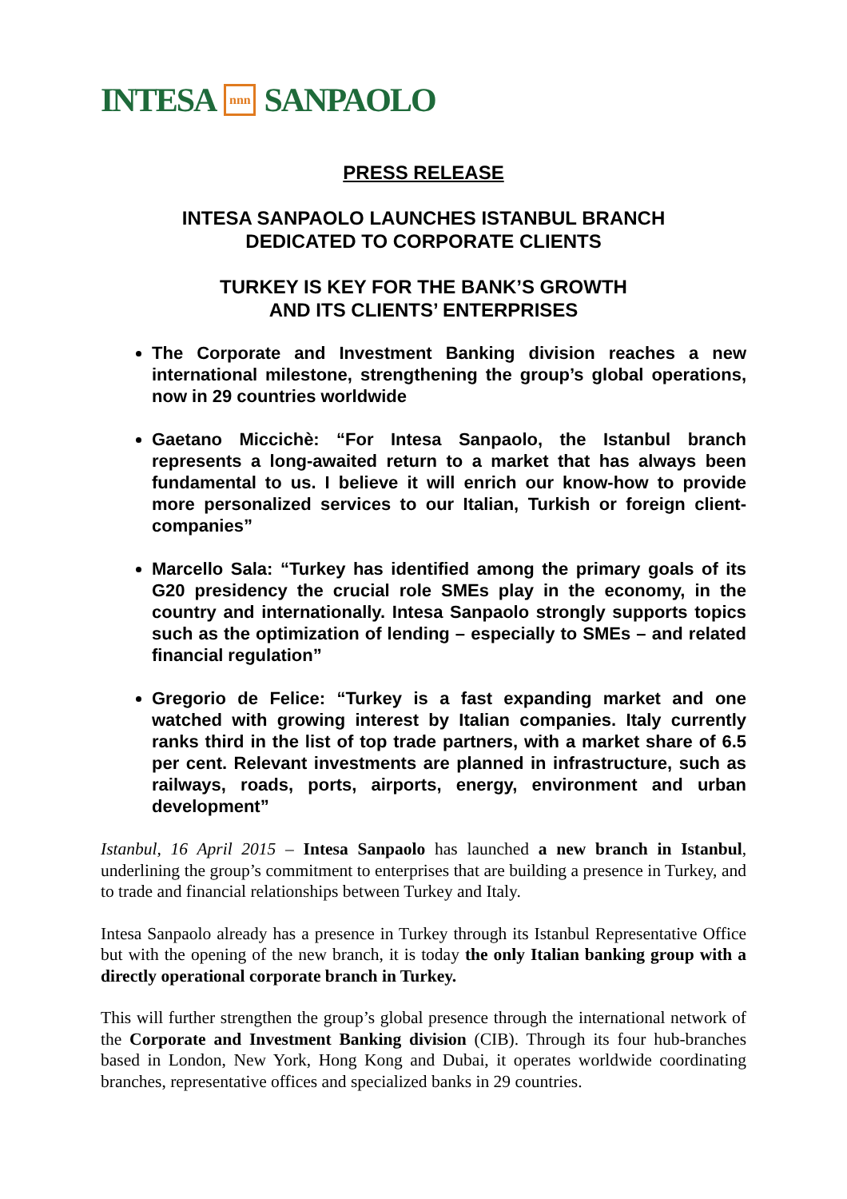INTESA nnn SANPAOLO
PRESS RELEASE
INTESA SANPAOLO LAUNCHES ISTANBUL BRANCH
DEDICATED TO CORPORATE CLIENTS
TURKEY IS KEY FOR THE BANK’S GROWTH
AND ITS CLIENTS’ ENTERPRISES
The Corporate and Investment Banking division reaches a new international milestone, strengthening the group’s global operations, now in 29 countries worldwide
Gaetano Miccichè: “For Intesa Sanpaolo, the Istanbul branch represents a long-awaited return to a market that has always been fundamental to us. I believe it will enrich our know-how to provide more personalized services to our Italian, Turkish or foreign client-companies”
Marcello Sala: “Turkey has identified among the primary goals of its G20 presidency the crucial role SMEs play in the economy, in the country and internationally. Intesa Sanpaolo strongly supports topics such as the optimization of lending – especially to SMEs – and related financial regulation”
Gregorio de Felice: “Turkey is a fast expanding market and one watched with growing interest by Italian companies. Italy currently ranks third in the list of top trade partners, with a market share of 6.5 per cent. Relevant investments are planned in infrastructure, such as railways, roads, ports, airports, energy, environment and urban development”
Istanbul, 16 April 2015 – Intesa Sanpaolo has launched a new branch in Istanbul, underlining the group’s commitment to enterprises that are building a presence in Turkey, and to trade and financial relationships between Turkey and Italy.
Intesa Sanpaolo already has a presence in Turkey through its Istanbul Representative Office but with the opening of the new branch, it is today the only Italian banking group with a directly operational corporate branch in Turkey.
This will further strengthen the group’s global presence through the international network of the Corporate and Investment Banking division (CIB). Through its four hub-branches based in London, New York, Hong Kong and Dubai, it operates worldwide coordinating branches, representative offices and specialized banks in 29 countries.